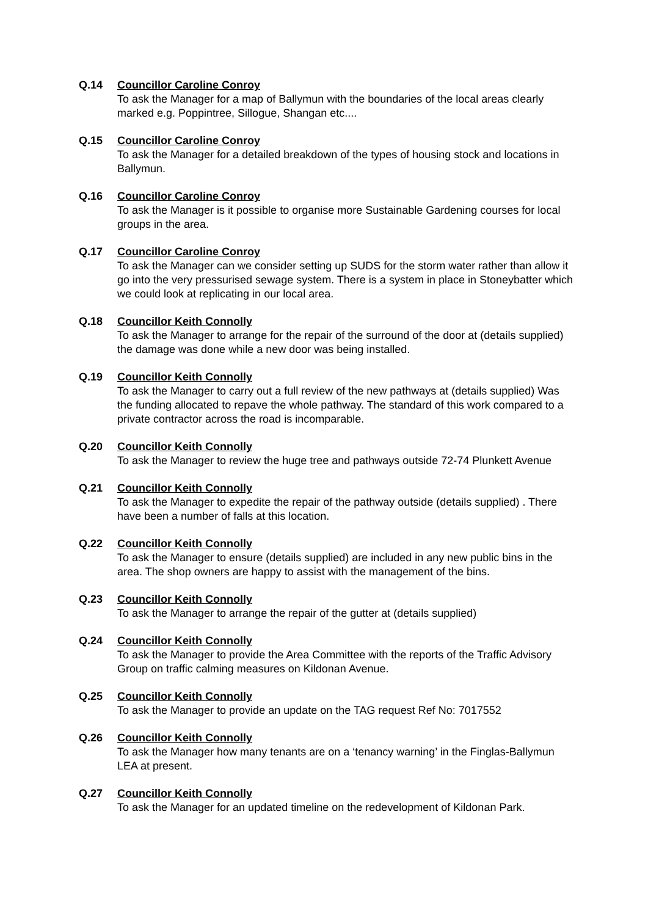Q.14 Councillor Caroline Conroy
To ask the Manager for a map of Ballymun with the boundaries of the local areas clearly marked e.g. Poppintree, Sillogue, Shangan etc....
Q.15 Councillor Caroline Conroy
To ask the Manager for a detailed breakdown of the types of housing stock and locations in Ballymun.
Q.16 Councillor Caroline Conroy
To ask the Manager is it possible to organise more Sustainable Gardening courses for local groups in the area.
Q.17 Councillor Caroline Conroy
To ask the Manager can we consider setting up SUDS for the storm water rather than allow it go into the very pressurised sewage system. There is a system in place in Stoneybatter which we could look at replicating in our local area.
Q.18 Councillor Keith Connolly
To ask the Manager to arrange for the repair of the surround of the door at (details supplied) the damage was done while a new door was being installed.
Q.19 Councillor Keith Connolly
To ask the Manager to carry out a full review of the new pathways at (details supplied) Was the funding allocated to repave the whole pathway. The standard of this work compared to a private contractor across the road is incomparable.
Q.20 Councillor Keith Connolly
To ask the Manager to review the huge tree and pathways outside 72-74 Plunkett Avenue
Q.21 Councillor Keith Connolly
To ask the Manager to expedite the repair of the pathway outside (details supplied) . There have been a number of falls at this location.
Q.22 Councillor Keith Connolly
To ask the Manager to ensure (details supplied) are included in any new public bins in the area. The shop owners are happy to assist with the management of the bins.
Q.23 Councillor Keith Connolly
To ask the Manager to arrange the repair of the gutter at (details supplied)
Q.24 Councillor Keith Connolly
To ask the Manager to provide the Area Committee with the reports of the Traffic Advisory Group on traffic calming measures on Kildonan Avenue.
Q.25 Councillor Keith Connolly
To ask the Manager to provide an update on the TAG request Ref No: 7017552
Q.26 Councillor Keith Connolly
To ask the Manager how many tenants are on a ‘tenancy warning’ in the Finglas-Ballymun LEA at present.
Q.27 Councillor Keith Connolly
To ask the Manager for an updated timeline on the redevelopment of Kildonan Park.